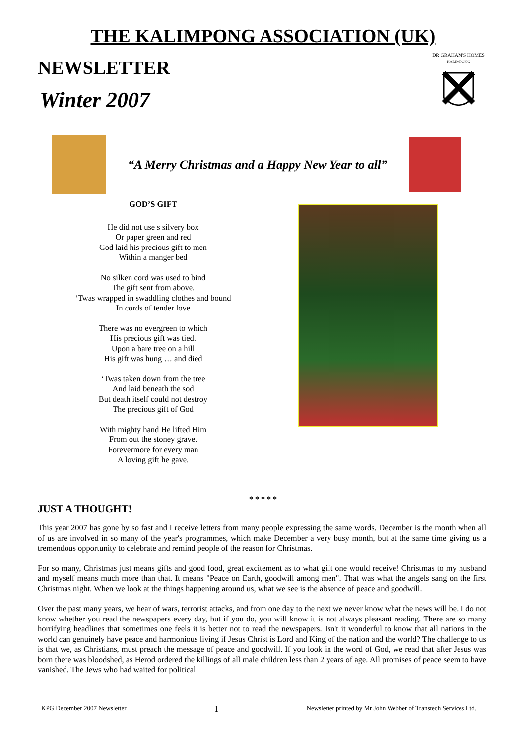THE KALIMPONG ASSOCIATION (UK)
NEWSLETTER
Winter 2007
DR GRAHAM'S HOMES
KALIMPONG
“A Merry Christmas and a Happy New Year to all”
GOD’S GIFT
He did not use s silvery box
Or paper green and red
God laid his precious gift to men
Within a manger bed
No silken cord was used to bind
The gift sent from above.
‘Twas wrapped in swaddling clothes and bound
In cords of tender love
There was no evergreen to which
His precious gift was tied.
Upon a bare tree on a hill
His gift was hung … and died
‘Twas taken down from the tree
And laid beneath the sod
But death itself could not destroy
The precious gift of God
With mighty hand He lifted Him
From out the stoney grave.
Forevermore for every man
A loving gift he gave.
* * * * *
JUST A THOUGHT!
This year 2007 has gone by so fast and I receive letters from many people expressing the same words. December is the month when all of us are involved in so many of the year's programmes, which make December a very busy month, but at the same time giving us a tremendous opportunity to celebrate and remind people of the reason for Christmas.
For so many, Christmas just means gifts and good food, great excitement as to what gift one would receive! Christmas to my husband and myself means much more than that. It means "Peace on Earth, goodwill among men". That was what the angels sang on the first Christmas night. When we look at the things happening around us, what we see is the absence of peace and goodwill.
Over the past many years, we hear of wars, terrorist attacks, and from one day to the next we never know what the news will be. I do not know whether you read the newspapers every day, but if you do, you will know it is not always pleasant reading. There are so many horrifying headlines that sometimes one feels it is better not to read the newspapers. Isn't it wonderful to know that all nations in the world can genuinely have peace and harmonious living if Jesus Christ is Lord and King of the nation and the world? The challenge to us is that we, as Christians, must preach the message of peace and goodwill. If you look in the word of God, we read that after Jesus was born there was bloodshed, as Herod ordered the killings of all male children less than 2 years of age. All promises of peace seem to have vanished. The Jews who had waited for political
KPG December 2007 Newsletter 1 Newsletter printed by Mr John Webber of Transtech Services Ltd.